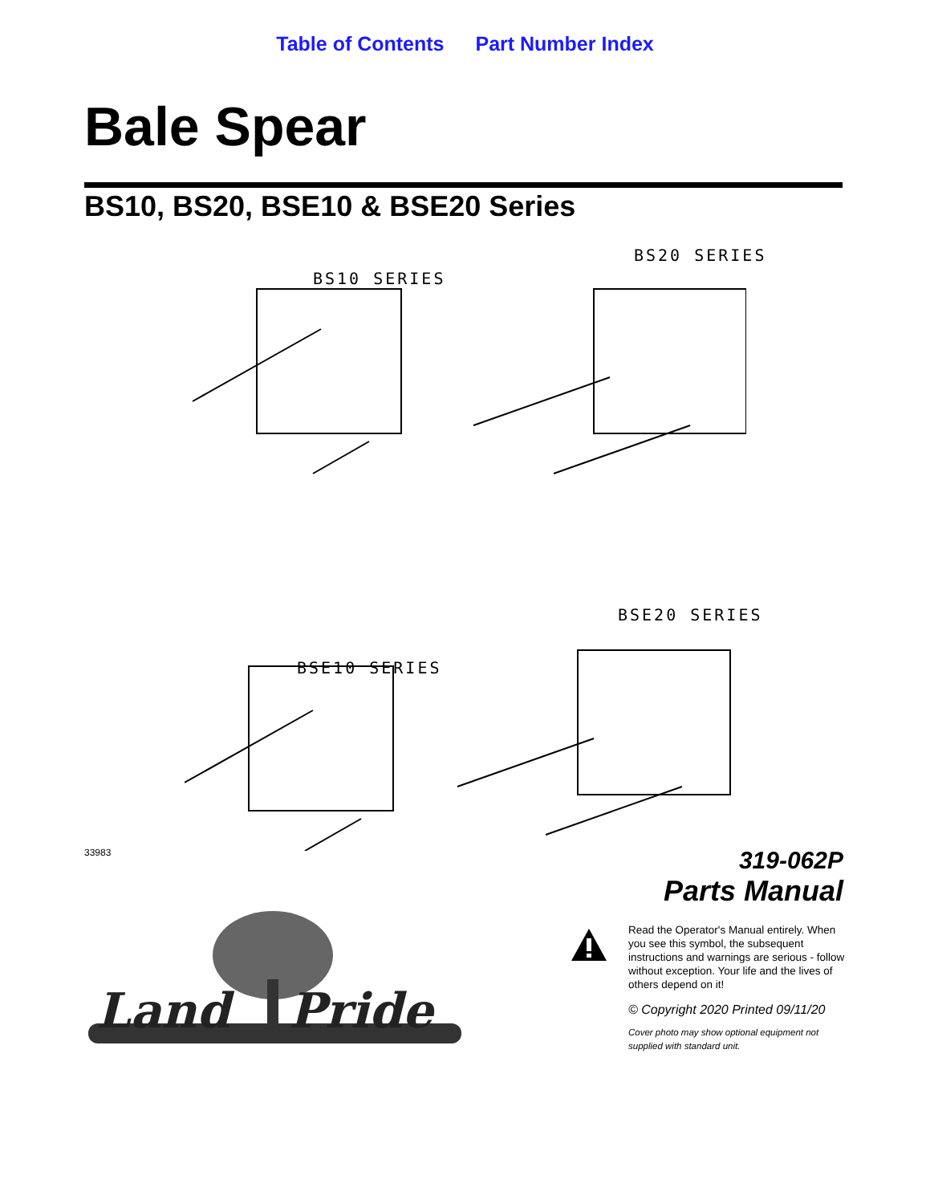Table of Contents Part Number Index
Bale Spear
BS10, BS20, BSE10 & BSE20 Series
BS10 SERIES
BS20 SERIES
BSE10 SERIES
BSE20 SERIES
33983
319-062P
Parts Manual
Read the Operator's Manual entirely. When you see this symbol, the subsequent instructions and warnings are serious - follow without exception. Your life and the lives of others depend on it!
© Copyright 2020 Printed 09/11/20
Cover photo may show optional equipment not supplied with standard unit.
Land
Pride